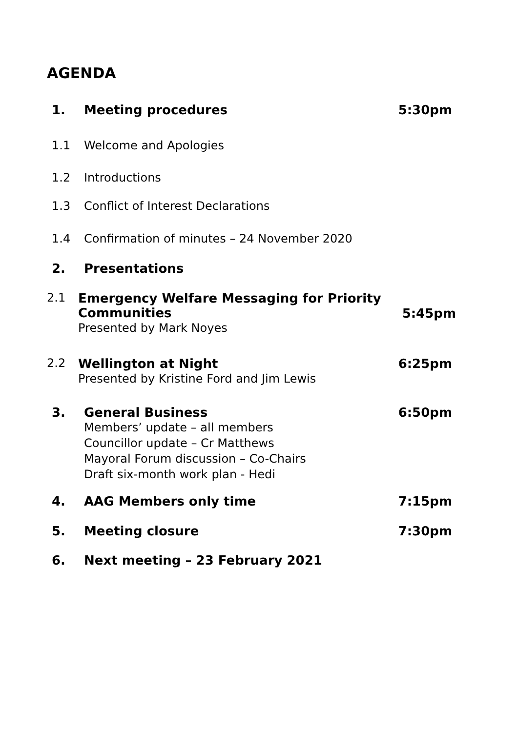AGENDA
1. Meeting procedures 5:30pm
1.1 Welcome and Apologies
1.2 Introductions
1.3 Conflict of Interest Declarations
1.4 Confirmation of minutes – 24 November 2020
2. Presentations
2.1 Emergency Welfare Messaging for Priority Communities
Presented by Mark Noyes 5:45pm
2.2 Wellington at Night
Presented by Kristine Ford and Jim Lewis 6:25pm
3. General Business
Members’ update – all members
Councillor update – Cr Matthews
Mayoral Forum discussion – Co-Chairs
Draft six-month work plan - Hedi 6:50pm
4. AAG Members only time 7:15pm
5. Meeting closure 7:30pm
6. Next meeting – 23 February 2021